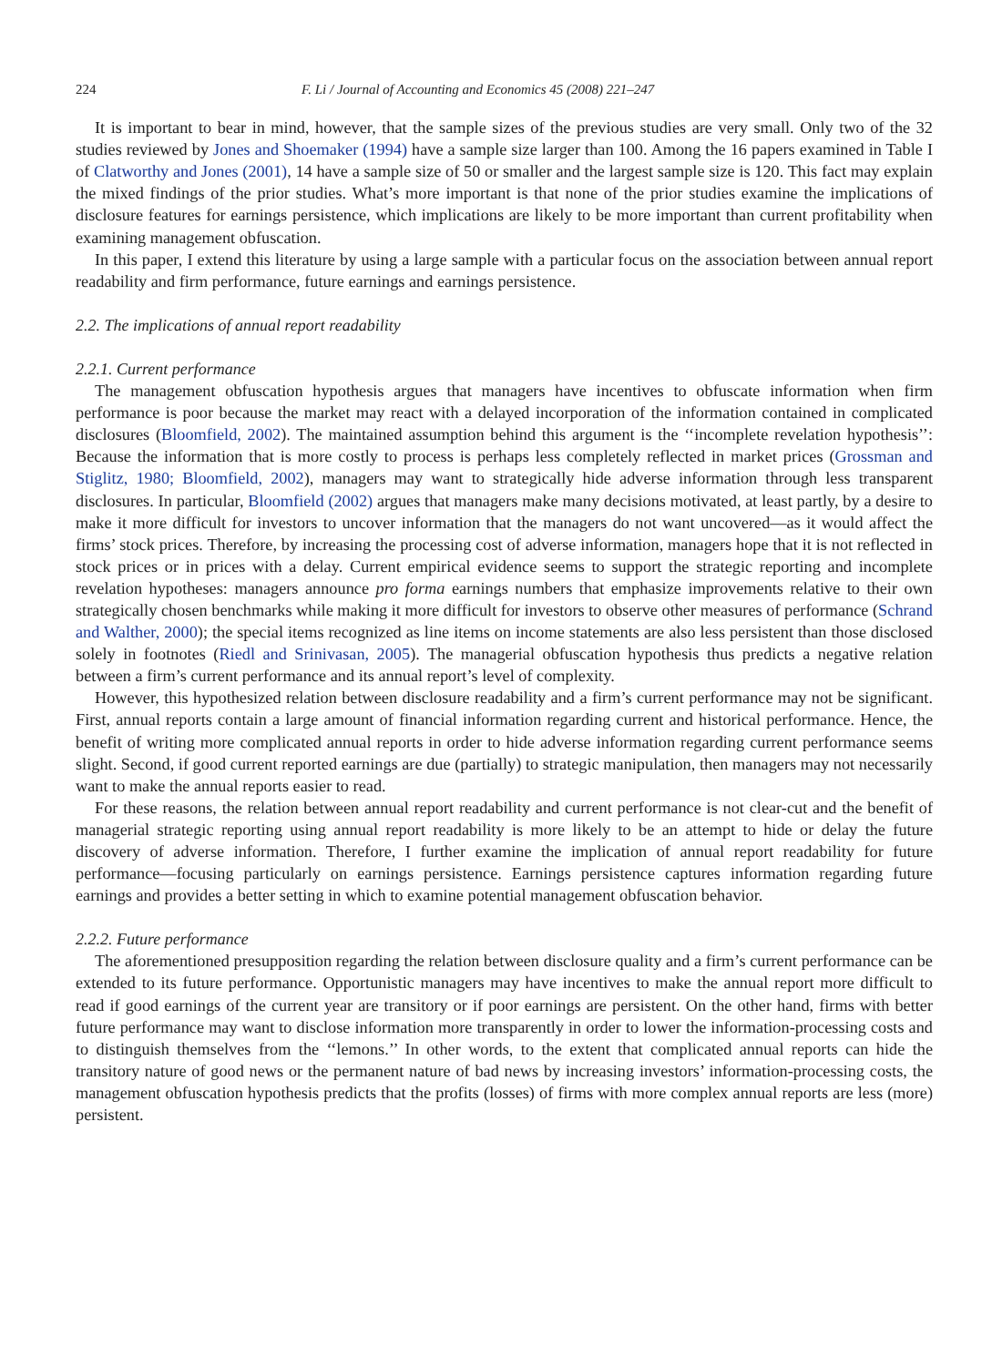224 F. Li / Journal of Accounting and Economics 45 (2008) 221–247
It is important to bear in mind, however, that the sample sizes of the previous studies are very small. Only two of the 32 studies reviewed by Jones and Shoemaker (1994) have a sample size larger than 100. Among the 16 papers examined in Table I of Clatworthy and Jones (2001), 14 have a sample size of 50 or smaller and the largest sample size is 120. This fact may explain the mixed findings of the prior studies. What’s more important is that none of the prior studies examine the implications of disclosure features for earnings persistence, which implications are likely to be more important than current profitability when examining management obfuscation.
In this paper, I extend this literature by using a large sample with a particular focus on the association between annual report readability and firm performance, future earnings and earnings persistence.
2.2. The implications of annual report readability
2.2.1. Current performance
The management obfuscation hypothesis argues that managers have incentives to obfuscate information when firm performance is poor because the market may react with a delayed incorporation of the information contained in complicated disclosures (Bloomfield, 2002). The maintained assumption behind this argument is the ‘‘incomplete revelation hypothesis’’: Because the information that is more costly to process is perhaps less completely reflected in market prices (Grossman and Stiglitz, 1980; Bloomfield, 2002), managers may want to strategically hide adverse information through less transparent disclosures. In particular, Bloomfield (2002) argues that managers make many decisions motivated, at least partly, by a desire to make it more difficult for investors to uncover information that the managers do not want uncovered—as it would affect the firms’ stock prices. Therefore, by increasing the processing cost of adverse information, managers hope that it is not reflected in stock prices or in prices with a delay. Current empirical evidence seems to support the strategic reporting and incomplete revelation hypotheses: managers announce pro forma earnings numbers that emphasize improvements relative to their own strategically chosen benchmarks while making it more difficult for investors to observe other measures of performance (Schrand and Walther, 2000); the special items recognized as line items on income statements are also less persistent than those disclosed solely in footnotes (Riedl and Srinivasan, 2005). The managerial obfuscation hypothesis thus predicts a negative relation between a firm’s current performance and its annual report’s level of complexity.
However, this hypothesized relation between disclosure readability and a firm’s current performance may not be significant. First, annual reports contain a large amount of financial information regarding current and historical performance. Hence, the benefit of writing more complicated annual reports in order to hide adverse information regarding current performance seems slight. Second, if good current reported earnings are due (partially) to strategic manipulation, then managers may not necessarily want to make the annual reports easier to read.
For these reasons, the relation between annual report readability and current performance is not clear-cut and the benefit of managerial strategic reporting using annual report readability is more likely to be an attempt to hide or delay the future discovery of adverse information. Therefore, I further examine the implication of annual report readability for future performance—focusing particularly on earnings persistence. Earnings persistence captures information regarding future earnings and provides a better setting in which to examine potential management obfuscation behavior.
2.2.2. Future performance
The aforementioned presupposition regarding the relation between disclosure quality and a firm’s current performance can be extended to its future performance. Opportunistic managers may have incentives to make the annual report more difficult to read if good earnings of the current year are transitory or if poor earnings are persistent. On the other hand, firms with better future performance may want to disclose information more transparently in order to lower the information-processing costs and to distinguish themselves from the ‘‘lemons.’’ In other words, to the extent that complicated annual reports can hide the transitory nature of good news or the permanent nature of bad news by increasing investors’ information-processing costs, the management obfuscation hypothesis predicts that the profits (losses) of firms with more complex annual reports are less (more) persistent.